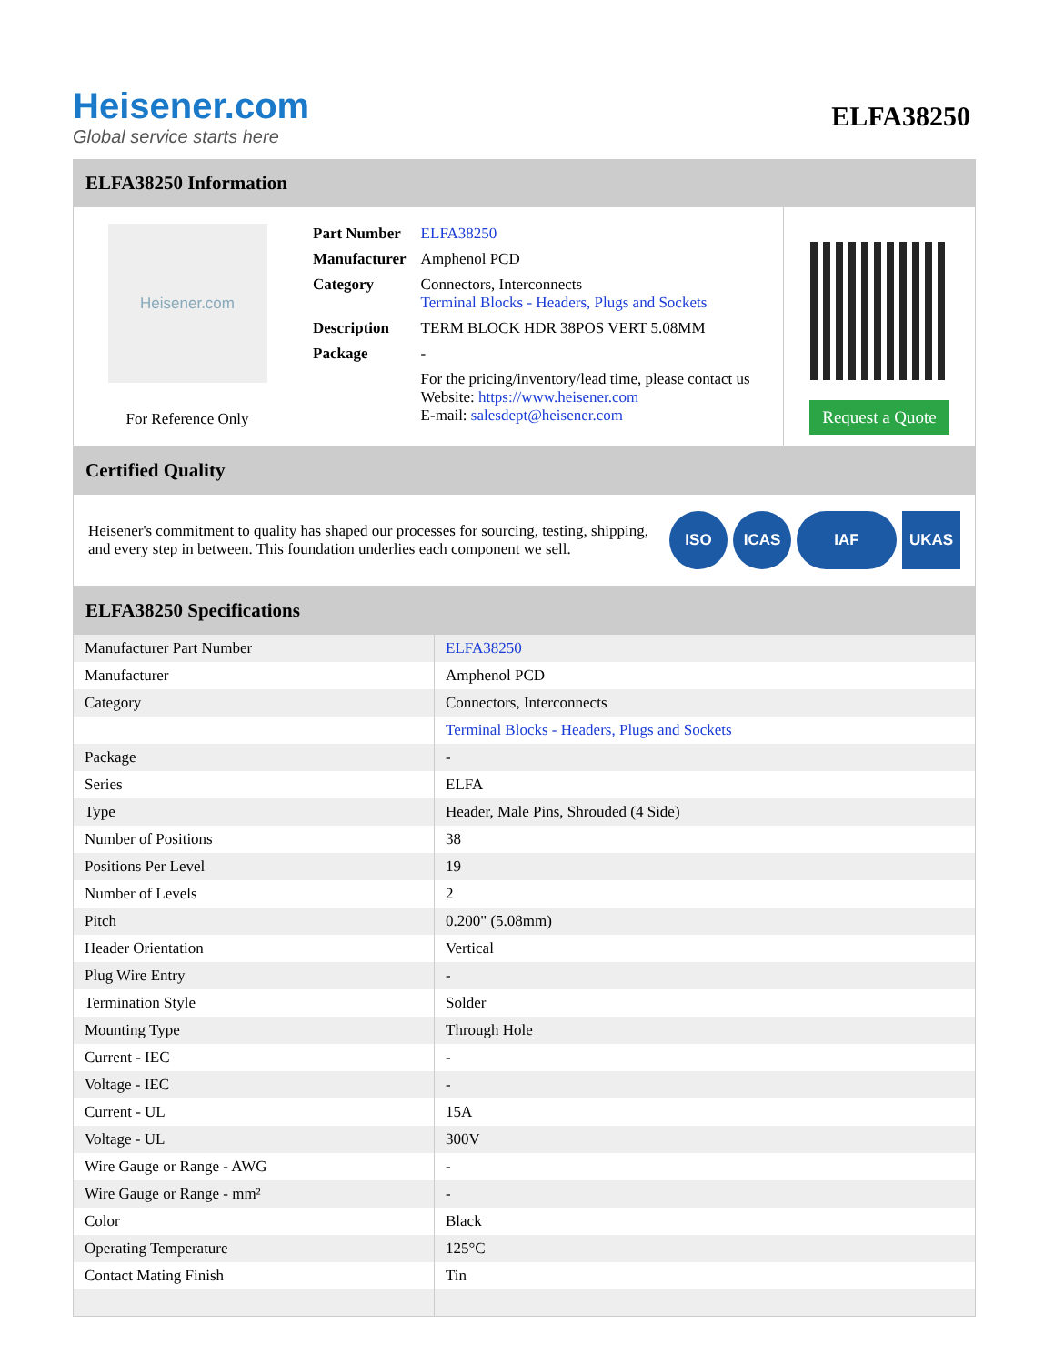Heisener.com
Global service starts here
ELFA38250
ELFA38250 Information
Heisener.com
For Reference Only
| Part Number | ELFA38250 |
| Manufacturer | Amphenol PCD |
| Category | Connectors, Interconnects Terminal Blocks - Headers, Plugs and Sockets |
| Description | TERM BLOCK HDR 38POS VERT 5.08MM |
| Package | - |
| | For the pricing/inventory/lead time, please contact us Website: https://www.heisener.com E-mail: salesdept@heisener.com |
Request a Quote
Certified Quality
Heisener's commitment to quality has shaped our processes for sourcing, testing, shipping, and every step in between. This foundation underlies each component we sell.
ISO ICAS IAF UKAS
ELFA38250 Specifications
| Manufacturer Part Number | ELFA38250 |
| Manufacturer | Amphenol PCD |
| Category | Connectors, Interconnects |
| | Terminal Blocks - Headers, Plugs and Sockets |
| Package | - |
| Series | ELFA |
| Type | Header, Male Pins, Shrouded (4 Side) |
| Number of Positions | 38 |
| Positions Per Level | 19 |
| Number of Levels | 2 |
| Pitch | 0.200" (5.08mm) |
| Header Orientation | Vertical |
| Plug Wire Entry | - |
| Termination Style | Solder |
| Mounting Type | Through Hole |
| Current - IEC | - |
| Voltage - IEC | - |
| Current - UL | 15A |
| Voltage - UL | 300V |
| Wire Gauge or Range - AWG | - |
| Wire Gauge or Range - mm² | - |
| Color | Black |
| Operating Temperature | 125°C |
| Contact Mating Finish | Tin |